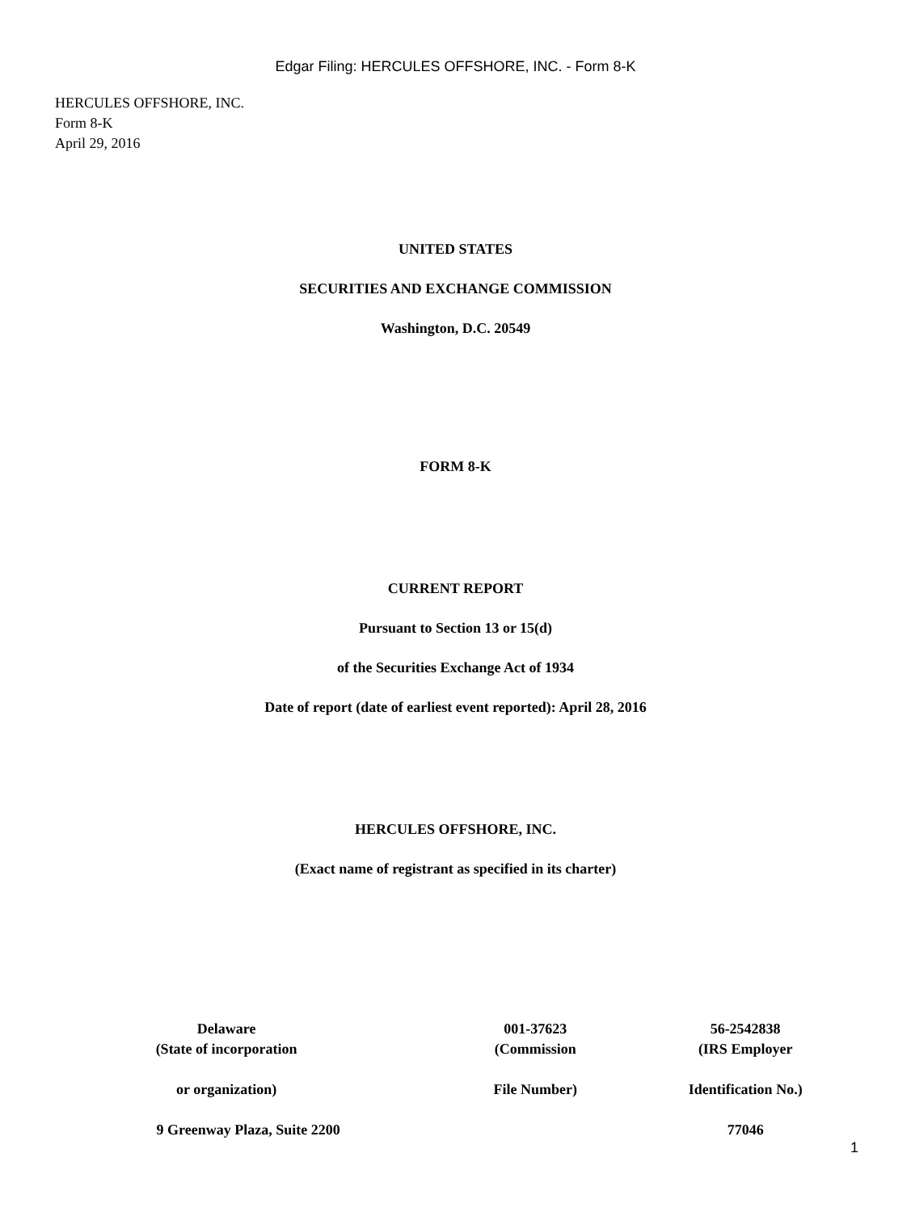Edgar Filing: HERCULES OFFSHORE, INC. - Form 8-K
HERCULES OFFSHORE, INC.
Form 8-K
April 29, 2016
UNITED STATES
SECURITIES AND EXCHANGE COMMISSION
Washington, D.C. 20549
FORM 8-K
CURRENT REPORT
Pursuant to Section 13 or 15(d)
of the Securities Exchange Act of 1934
Date of report (date of earliest event reported): April 28, 2016
HERCULES OFFSHORE, INC.
(Exact name of registrant as specified in its charter)
| Delaware (State of incorporation | 001-37623 (Commission | 56-2542838 (IRS Employer |
| or organization) | File Number) | Identification No.) |
| 9 Greenway Plaza, Suite 2200 | | 77046 |
1